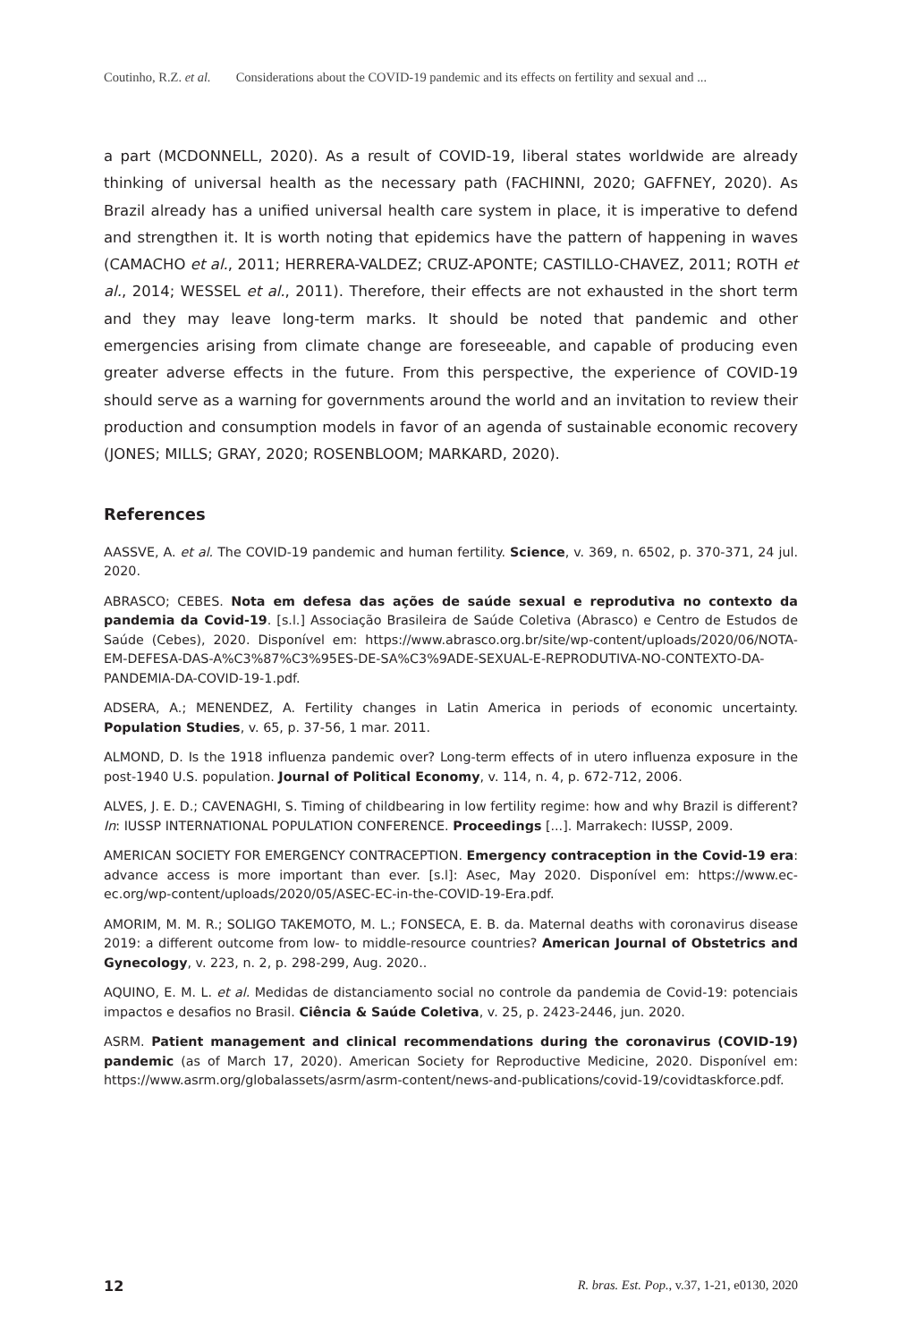Coutinho, R.Z. et al. Considerations about the COVID-19 pandemic and its effects on fertility and sexual and ...
a part (MCDONNELL, 2020). As a result of COVID-19, liberal states worldwide are already thinking of universal health as the necessary path (FACHINNI, 2020; GAFFNEY, 2020). As Brazil already has a unified universal health care system in place, it is imperative to defend and strengthen it. It is worth noting that epidemics have the pattern of happening in waves (CAMACHO et al., 2011; HERRERA-VALDEZ; CRUZ-APONTE; CASTILLO-CHAVEZ, 2011; ROTH et al., 2014; WESSEL et al., 2011). Therefore, their effects are not exhausted in the short term and they may leave long-term marks. It should be noted that pandemic and other emergencies arising from climate change are foreseeable, and capable of producing even greater adverse effects in the future. From this perspective, the experience of COVID-19 should serve as a warning for governments around the world and an invitation to review their production and consumption models in favor of an agenda of sustainable economic recovery (JONES; MILLS; GRAY, 2020; ROSENBLOOM; MARKARD, 2020).
References
AASSVE, A. et al. The COVID-19 pandemic and human fertility. Science, v. 369, n. 6502, p. 370-371, 24 jul. 2020.
ABRASCO; CEBES. Nota em defesa das ações de saúde sexual e reprodutiva no contexto da pandemia da Covid-19. [s.l.] Associação Brasileira de Saúde Coletiva (Abrasco) e Centro de Estudos de Saúde (Cebes), 2020. Disponível em: https://www.abrasco.org.br/site/wp-content/uploads/2020/06/NOTA-EM-DEFESA-DAS-A%C3%87%C3%95ES-DE-SA%C3%9ADE-SEXUAL-E-REPRODUTIVA-NO-CONTEXTO-DA-PANDEMIA-DA-COVID-19-1.pdf.
ADSERA, A.; MENENDEZ, A. Fertility changes in Latin America in periods of economic uncertainty. Population Studies, v. 65, p. 37-56, 1 mar. 2011.
ALMOND, D. Is the 1918 influenza pandemic over? Long-term effects of in utero influenza exposure in the post-1940 U.S. population. Journal of Political Economy, v. 114, n. 4, p. 672-712, 2006.
ALVES, J. E. D.; CAVENAGHI, S. Timing of childbearing in low fertility regime: how and why Brazil is different? In: IUSSP INTERNATIONAL POPULATION CONFERENCE. Proceedings [...]. Marrakech: IUSSP, 2009.
AMERICAN SOCIETY FOR EMERGENCY CONTRACEPTION. Emergency contraception in the Covid-19 era: advance access is more important than ever. [s.l]: Asec, May 2020. Disponível em: https://www.ec-ec.org/wp-content/uploads/2020/05/ASEC-EC-in-the-COVID-19-Era.pdf.
AMORIM, M. M. R.; SOLIGO TAKEMOTO, M. L.; FONSECA, E. B. da. Maternal deaths with coronavirus disease 2019: a different outcome from low- to middle-resource countries? American Journal of Obstetrics and Gynecology, v. 223, n. 2, p. 298-299, Aug. 2020..
AQUINO, E. M. L. et al. Medidas de distanciamento social no controle da pandemia de Covid-19: potenciais impactos e desafios no Brasil. Ciência & Saúde Coletiva, v. 25, p. 2423-2446, jun. 2020.
ASRM. Patient management and clinical recommendations during the coronavirus (COVID-19) pandemic (as of March 17, 2020). American Society for Reproductive Medicine, 2020. Disponível em: https://www.asrm.org/globalassets/asrm/asrm-content/news-and-publications/covid-19/covidtaskforce.pdf.
12 R. bras. Est. Pop., v.37, 1-21, e0130, 2020